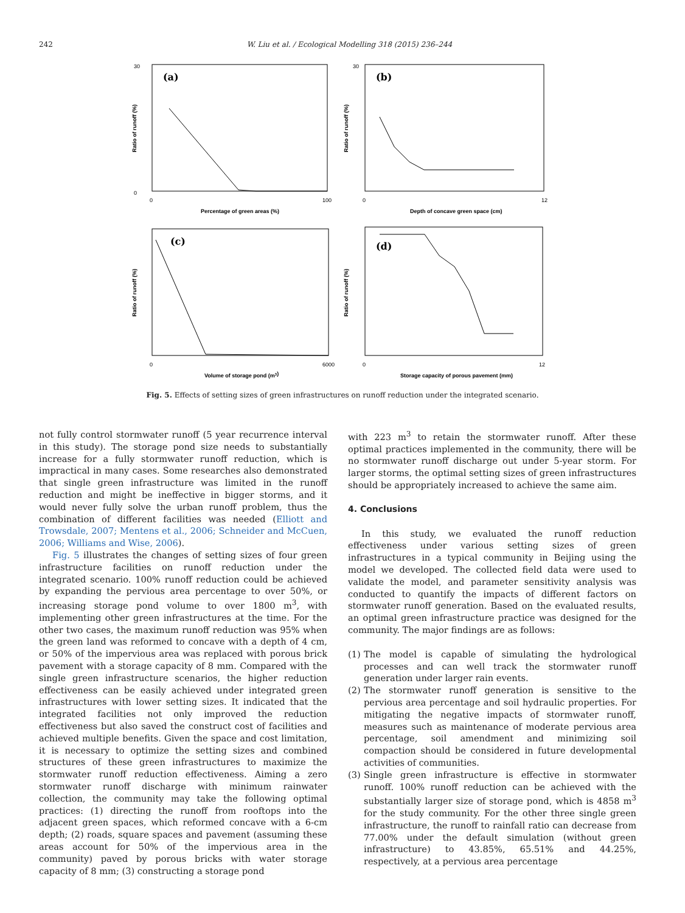242 W. Liu et al. / Ecological Modelling 318 (2015) 236–244
(a)
30
0
0
100
Percentage of green areas (%)
Ratio of runoff (%)
(b)
30
0
12
Depth of concave green space (cm)
Ratio of runoff (%)
(c)
0
6000
Volume of storage pond (m3)
Ratio of runoff (%)
(d)
0
12
Storage capacity of porous pavement (mm)
Ratio of runoff (%)
Fig. 5. Effects of setting sizes of green infrastructures on runoff reduction under the integrated scenario.
not fully control stormwater runoff (5 year recurrence interval in this study). The storage pond size needs to substantially increase for a fully stormwater runoff reduction, which is impractical in many cases. Some researches also demonstrated that single green infrastructure was limited in the runoff reduction and might be ineffective in bigger storms, and it would never fully solve the urban runoff problem, thus the combination of different facilities was needed (Elliott and Trowsdale, 2007; Mentens et al., 2006; Schneider and McCuen, 2006; Williams and Wise, 2006).
Fig. 5 illustrates the changes of setting sizes of four green infrastructure facilities on runoff reduction under the integrated scenario. 100% runoff reduction could be achieved by expanding the pervious area percentage to over 50%, or increasing storage pond volume to over 1800 m<sup>3</sup>, with implementing other green infrastructures at the time. For the other two cases, the maximum runoff reduction was 95% when the green land was reformed to concave with a depth of 4 cm, or 50% of the impervious area was replaced with porous brick pavement with a storage capacity of 8 mm. Compared with the single green infrastructure scenarios, the higher reduction effectiveness can be easily achieved under integrated green infrastructures with lower setting sizes. It indicated that the integrated facilities not only improved the reduction effectiveness but also saved the construct cost of facilities and achieved multiple benefits. Given the space and cost limitation, it is necessary to optimize the setting sizes and combined structures of these green infrastructures to maximize the stormwater runoff reduction effectiveness. Aiming a zero stormwater runoff discharge with minimum rainwater collection, the community may take the following optimal practices: (1) directing the runoff from rooftops into the adjacent green spaces, which reformed concave with a 6-cm depth; (2) roads, square spaces and pavement (assuming these areas account for 50% of the impervious area in the community) paved by porous bricks with water storage capacity of 8 mm; (3) constructing a storage pond
with 223 m<sup>3</sup> to retain the stormwater runoff. After these optimal practices implemented in the community, there will be no stormwater runoff discharge out under 5-year storm. For larger storms, the optimal setting sizes of green infrastructures should be appropriately increased to achieve the same aim.
4. Conclusions
In this study, we evaluated the runoff reduction effectiveness under various setting sizes of green infrastructures in a typical community in Beijing using the model we developed. The collected field data were used to validate the model, and parameter sensitivity analysis was conducted to quantify the impacts of different factors on stormwater runoff generation. Based on the evaluated results, an optimal green infrastructure practice was designed for the community. The major findings are as follows:
(1)
The model is capable of simulating the hydrological processes and can well track the stormwater runoff generation under larger rain events.
(2)
The stormwater runoff generation is sensitive to the pervious area percentage and soil hydraulic properties. For mitigating the negative impacts of stormwater runoff, measures such as maintenance of moderate pervious area percentage, soil amendment and minimizing soil compaction should be considered in future developmental activities of communities.
(3)
Single green infrastructure is effective in stormwater runoff. 100% runoff reduction can be achieved with the substantially larger size of storage pond, which is 4858 m<sup>3</sup> for the study community. For the other three single green infrastructure, the runoff to rainfall ratio can decrease from 77.00% under the default simulation (without green infrastructure) to 43.85%, 65.51% and 44.25%, respectively, at a pervious area percentage